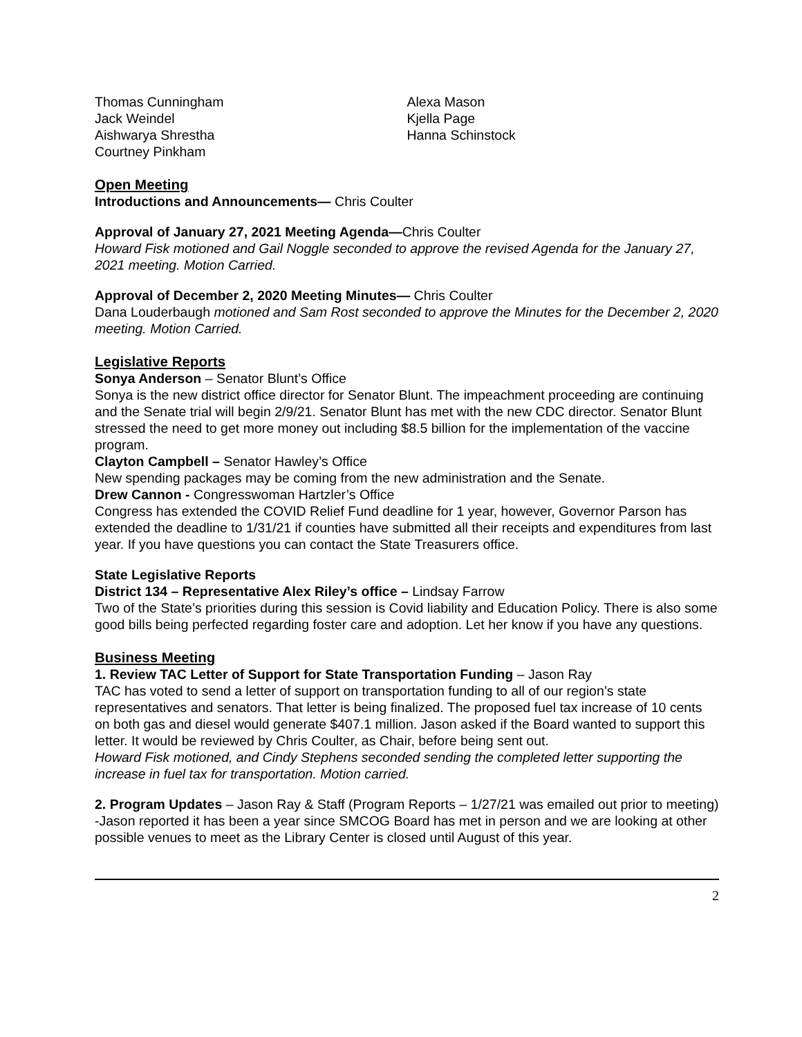Thomas Cunningham
Jack Weindel
Aishwarya Shrestha
Courtney Pinkham
Alexa Mason
Kjella Page
Hanna Schinstock
Open Meeting
Introductions and Announcements— Chris Coulter
Approval of January 27, 2021 Meeting Agenda—Chris Coulter
Howard Fisk motioned and Gail Noggle seconded to approve the revised Agenda for the January 27, 2021 meeting. Motion Carried.
Approval of December 2, 2020 Meeting Minutes— Chris Coulter
Dana Louderbaugh motioned and Sam Rost seconded to approve the Minutes for the December 2, 2020 meeting. Motion Carried.
Legislative Reports
Sonya Anderson – Senator Blunt’s Office
Sonya is the new district office director for Senator Blunt. The impeachment proceeding are continuing and the Senate trial will begin 2/9/21. Senator Blunt has met with the new CDC director. Senator Blunt stressed the need to get more money out including $8.5 billion for the implementation of the vaccine program.
Clayton Campbell – Senator Hawley’s Office
New spending packages may be coming from the new administration and the Senate.
Drew Cannon - Congresswoman Hartzler’s Office
Congress has extended the COVID Relief Fund deadline for 1 year, however, Governor Parson has extended the deadline to 1/31/21 if counties have submitted all their receipts and expenditures from last year. If you have questions you can contact the State Treasurers office.
State Legislative Reports
District 134 – Representative Alex Riley’s office – Lindsay Farrow
Two of the State’s priorities during this session is Covid liability and Education Policy. There is also some good bills being perfected regarding foster care and adoption. Let her know if you have any questions.
Business Meeting
1. Review TAC Letter of Support for State Transportation Funding – Jason Ray
TAC has voted to send a letter of support on transportation funding to all of our region’s state representatives and senators. That letter is being finalized. The proposed fuel tax increase of 10 cents on both gas and diesel would generate $407.1 million. Jason asked if the Board wanted to support this letter. It would be reviewed by Chris Coulter, as Chair, before being sent out.
Howard Fisk motioned, and Cindy Stephens seconded sending the completed letter supporting the increase in fuel tax for transportation. Motion carried.
2. Program Updates – Jason Ray & Staff (Program Reports – 1/27/21 was emailed out prior to meeting)
-Jason reported it has been a year since SMCOG Board has met in person and we are looking at other possible venues to meet as the Library Center is closed until August of this year.
2